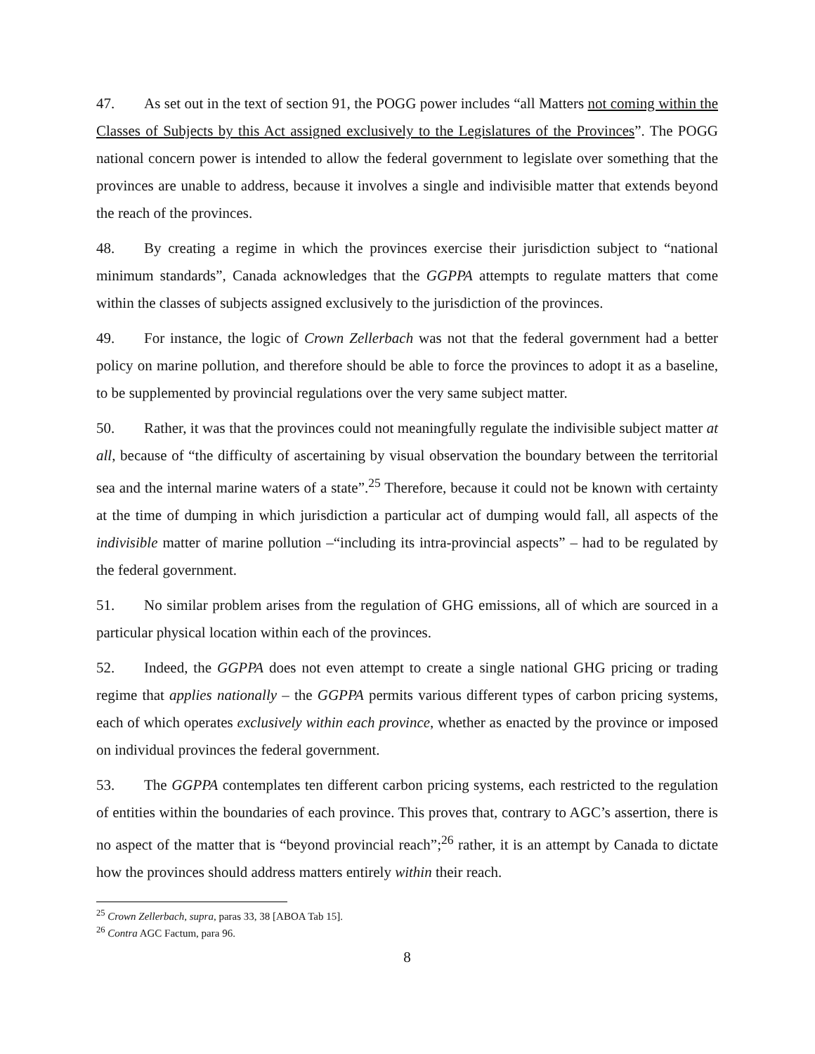47. As set out in the text of section 91, the POGG power includes “all Matters not coming within the Classes of Subjects by this Act assigned exclusively to the Legislatures of the Provinces”. The POGG national concern power is intended to allow the federal government to legislate over something that the provinces are unable to address, because it involves a single and indivisible matter that extends beyond the reach of the provinces.
48. By creating a regime in which the provinces exercise their jurisdiction subject to “national minimum standards”, Canada acknowledges that the GGPPA attempts to regulate matters that come within the classes of subjects assigned exclusively to the jurisdiction of the provinces.
49. For instance, the logic of Crown Zellerbach was not that the federal government had a better policy on marine pollution, and therefore should be able to force the provinces to adopt it as a baseline, to be supplemented by provincial regulations over the very same subject matter.
50. Rather, it was that the provinces could not meaningfully regulate the indivisible subject matter at all, because of “the difficulty of ascertaining by visual observation the boundary between the territorial sea and the internal marine waters of a state”.<sup>25</sup> Therefore, because it could not be known with certainty at the time of dumping in which jurisdiction a particular act of dumping would fall, all aspects of the indivisible matter of marine pollution –“including its intra-provincial aspects” – had to be regulated by the federal government.
51. No similar problem arises from the regulation of GHG emissions, all of which are sourced in a particular physical location within each of the provinces.
52. Indeed, the GGPPA does not even attempt to create a single national GHG pricing or trading regime that applies nationally – the GGPPA permits various different types of carbon pricing systems, each of which operates exclusively within each province, whether as enacted by the province or imposed on individual provinces the federal government.
53. The GGPPA contemplates ten different carbon pricing systems, each restricted to the regulation of entities within the boundaries of each province. This proves that, contrary to AGC’s assertion, there is no aspect of the matter that is “beyond provincial reach”;<sup>26</sup> rather, it is an attempt by Canada to dictate how the provinces should address matters entirely within their reach.
<sup>25</sup> Crown Zellerbach, supra, paras 33, 38 [ABOA Tab 15].
<sup>26</sup> Contra AGC Factum, para 96.
8